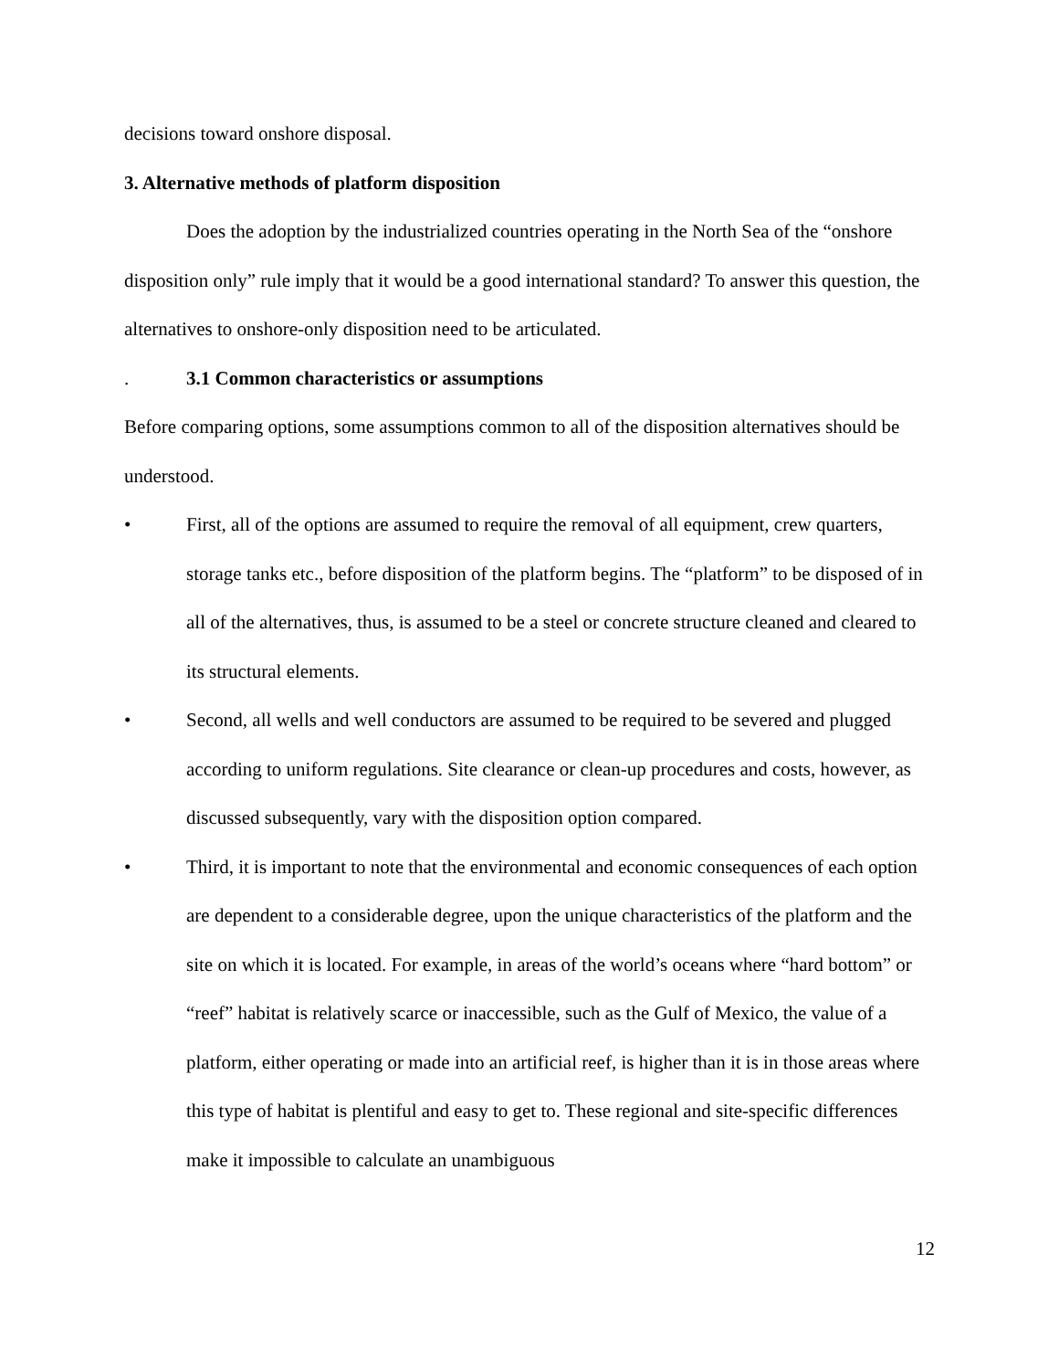decisions toward onshore disposal.
3. Alternative methods of platform disposition
Does the adoption by the industrialized countries operating in the North Sea of the “onshore disposition only” rule imply that it would be a good international standard? To answer this question, the alternatives to onshore-only disposition need to be articulated.
. 3.1 Common characteristics or assumptions
Before comparing options, some assumptions common to all of the disposition alternatives should be understood.
• First, all of the options are assumed to require the removal of all equipment, crew quarters, storage tanks etc., before disposition of the platform begins. The “platform” to be disposed of in all of the alternatives, thus, is assumed to be a steel or concrete structure cleaned and cleared to its structural elements.
• Second, all wells and well conductors are assumed to be required to be severed and plugged according to uniform regulations. Site clearance or clean-up procedures and costs, however, as discussed subsequently, vary with the disposition option compared.
• Third, it is important to note that the environmental and economic consequences of each option are dependent to a considerable degree, upon the unique characteristics of the platform and the site on which it is located. For example, in areas of the world’s oceans where “hard bottom” or “reef” habitat is relatively scarce or inaccessible, such as the Gulf of Mexico, the value of a platform, either operating or made into an artificial reef, is higher than it is in those areas where this type of habitat is plentiful and easy to get to. These regional and site-specific differences make it impossible to calculate an unambiguous
12